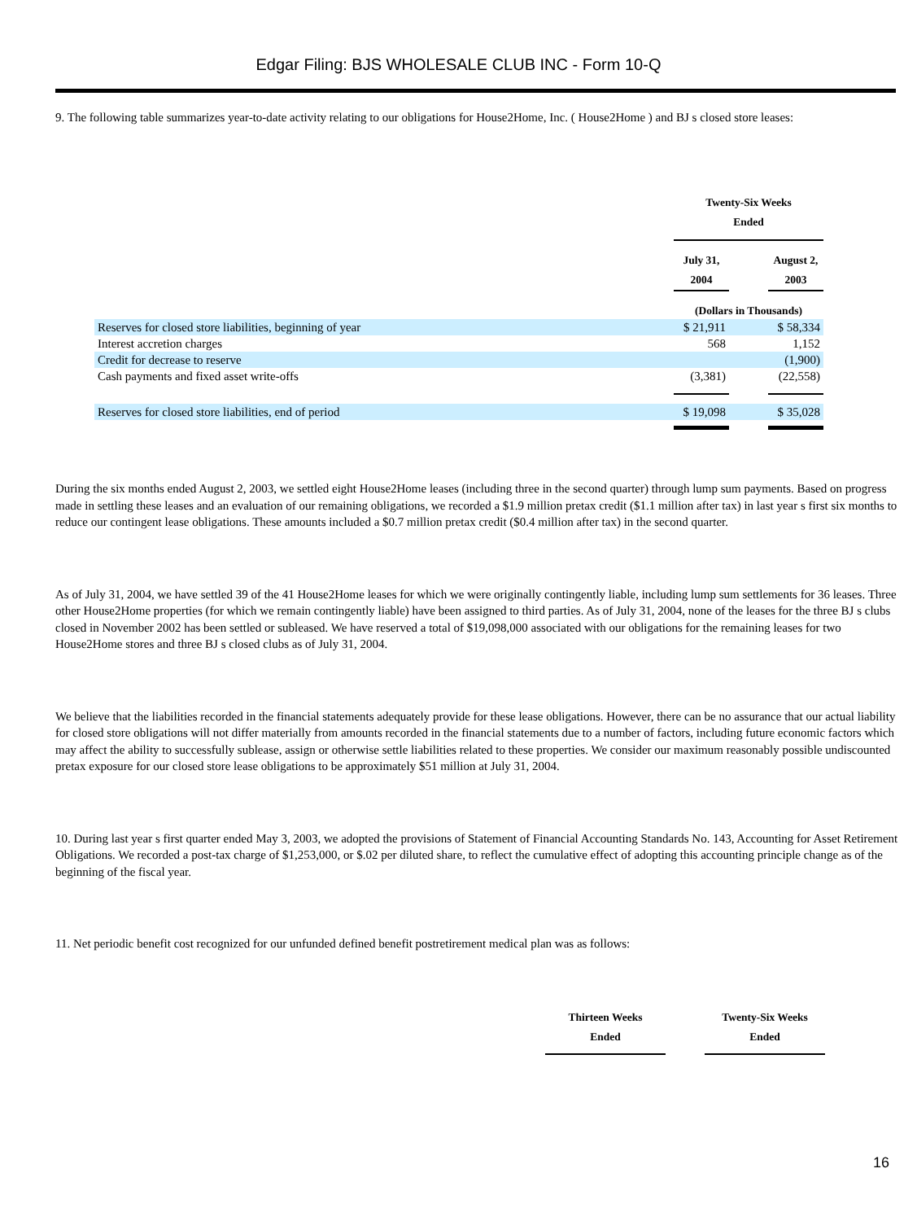Edgar Filing: BJS WHOLESALE CLUB INC - Form 10-Q
9. The following table summarizes year-to-date activity relating to our obligations for House2Home, Inc. ( House2Home ) and BJ s closed store leases:
| | Twenty-Six Weeks Ended | | |
| | July 31, 2004 | | August 2, 2003 |
| | (Dollars in Thousands) | | |
| Reserves for closed store liabilities, beginning of year | $ 21,911 | | $ 58,334 |
| Interest accretion charges | 568 | | 1,152 |
| Credit for decrease to reserve | | | (1,900) |
| Cash payments and fixed asset write-offs | (3,381) | | (22,558) |
| Reserves for closed store liabilities, end of period | $ 19,098 | | $ 35,028 |
During the six months ended August 2, 2003, we settled eight House2Home leases (including three in the second quarter) through lump sum payments. Based on progress made in settling these leases and an evaluation of our remaining obligations, we recorded a $1.9 million pretax credit ($1.1 million after tax) in last year s first six months to reduce our contingent lease obligations. These amounts included a $0.7 million pretax credit ($0.4 million after tax) in the second quarter.
As of July 31, 2004, we have settled 39 of the 41 House2Home leases for which we were originally contingently liable, including lump sum settlements for 36 leases. Three other House2Home properties (for which we remain contingently liable) have been assigned to third parties. As of July 31, 2004, none of the leases for the three BJ s clubs closed in November 2002 has been settled or subleased. We have reserved a total of $19,098,000 associated with our obligations for the remaining leases for two House2Home stores and three BJ s closed clubs as of July 31, 2004.
We believe that the liabilities recorded in the financial statements adequately provide for these lease obligations. However, there can be no assurance that our actual liability for closed store obligations will not differ materially from amounts recorded in the financial statements due to a number of factors, including future economic factors which may affect the ability to successfully sublease, assign or otherwise settle liabilities related to these properties. We consider our maximum reasonably possible undiscounted pretax exposure for our closed store lease obligations to be approximately $51 million at July 31, 2004.
10. During last year s first quarter ended May 3, 2003, we adopted the provisions of Statement of Financial Accounting Standards No. 143, Accounting for Asset Retirement Obligations. We recorded a post-tax charge of $1,253,000, or $.02 per diluted share, to reflect the cumulative effect of adopting this accounting principle change as of the beginning of the fiscal year.
11. Net periodic benefit cost recognized for our unfunded defined benefit postretirement medical plan was as follows:
| Thirteen Weeks Ended | | Twenty-Six Weeks Ended |
16